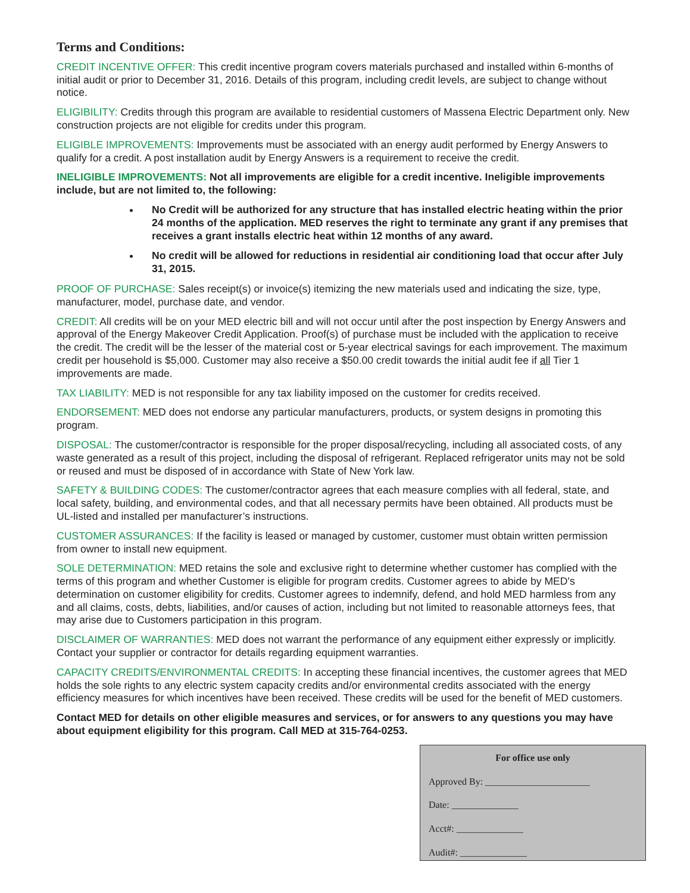Terms and Conditions:
CREDIT INCENTIVE OFFER: This credit incentive program covers materials purchased and installed within 6-months of initial audit or prior to December 31, 2016. Details of this program, including credit levels, are subject to change without notice.
ELIGIBILITY: Credits through this program are available to residential customers of Massena Electric Department only. New construction projects are not eligible for credits under this program.
ELIGIBLE IMPROVEMENTS: Improvements must be associated with an energy audit performed by Energy Answers to qualify for a credit. A post installation audit by Energy Answers is a requirement to receive the credit.
INELIGIBLE IMPROVEMENTS: Not all improvements are eligible for a credit incentive. Ineligible improvements include, but are not limited to, the following:
No Credit will be authorized for any structure that has installed electric heating within the prior 24 months of the application. MED reserves the right to terminate any grant if any premises that receives a grant installs electric heat within 12 months of any award.
No credit will be allowed for reductions in residential air conditioning load that occur after July 31, 2015.
PROOF OF PURCHASE: Sales receipt(s) or invoice(s) itemizing the new materials used and indicating the size, type, manufacturer, model, purchase date, and vendor.
CREDIT: All credits will be on your MED electric bill and will not occur until after the post inspection by Energy Answers and approval of the Energy Makeover Credit Application. Proof(s) of purchase must be included with the application to receive the credit. The credit will be the lesser of the material cost or 5-year electrical savings for each improvement. The maximum credit per household is $5,000. Customer may also receive a $50.00 credit towards the initial audit fee if all Tier 1 improvements are made.
TAX LIABILITY: MED is not responsible for any tax liability imposed on the customer for credits received.
ENDORSEMENT: MED does not endorse any particular manufacturers, products, or system designs in promoting this program.
DISPOSAL: The customer/contractor is responsible for the proper disposal/recycling, including all associated costs, of any waste generated as a result of this project, including the disposal of refrigerant. Replaced refrigerator units may not be sold or reused and must be disposed of in accordance with State of New York law.
SAFETY & BUILDING CODES: The customer/contractor agrees that each measure complies with all federal, state, and local safety, building, and environmental codes, and that all necessary permits have been obtained. All products must be UL-listed and installed per manufacturer’s instructions.
CUSTOMER ASSURANCES: If the facility is leased or managed by customer, customer must obtain written permission from owner to install new equipment.
SOLE DETERMINATION: MED retains the sole and exclusive right to determine whether customer has complied with the terms of this program and whether Customer is eligible for program credits. Customer agrees to abide by MED's determination on customer eligibility for credits. Customer agrees to indemnify, defend, and hold MED harmless from any and all claims, costs, debts, liabilities, and/or causes of action, including but not limited to reasonable attorneys fees, that may arise due to Customers participation in this program.
DISCLAIMER OF WARRANTIES: MED does not warrant the performance of any equipment either expressly or implicitly. Contact your supplier or contractor for details regarding equipment warranties.
CAPACITY CREDITS/ENVIRONMENTAL CREDITS: In accepting these financial incentives, the customer agrees that MED holds the sole rights to any electric system capacity credits and/or environmental credits associated with the energy efficiency measures for which incentives have been received. These credits will be used for the benefit of MED customers.
Contact MED for details on other eligible measures and services, or for answers to any questions you may have about equipment eligibility for this program. Call MED at 315-764-0253.
For office use only
Approved By: ______________________
Date: ______________
Acct#: ______________
Audit#: ______________